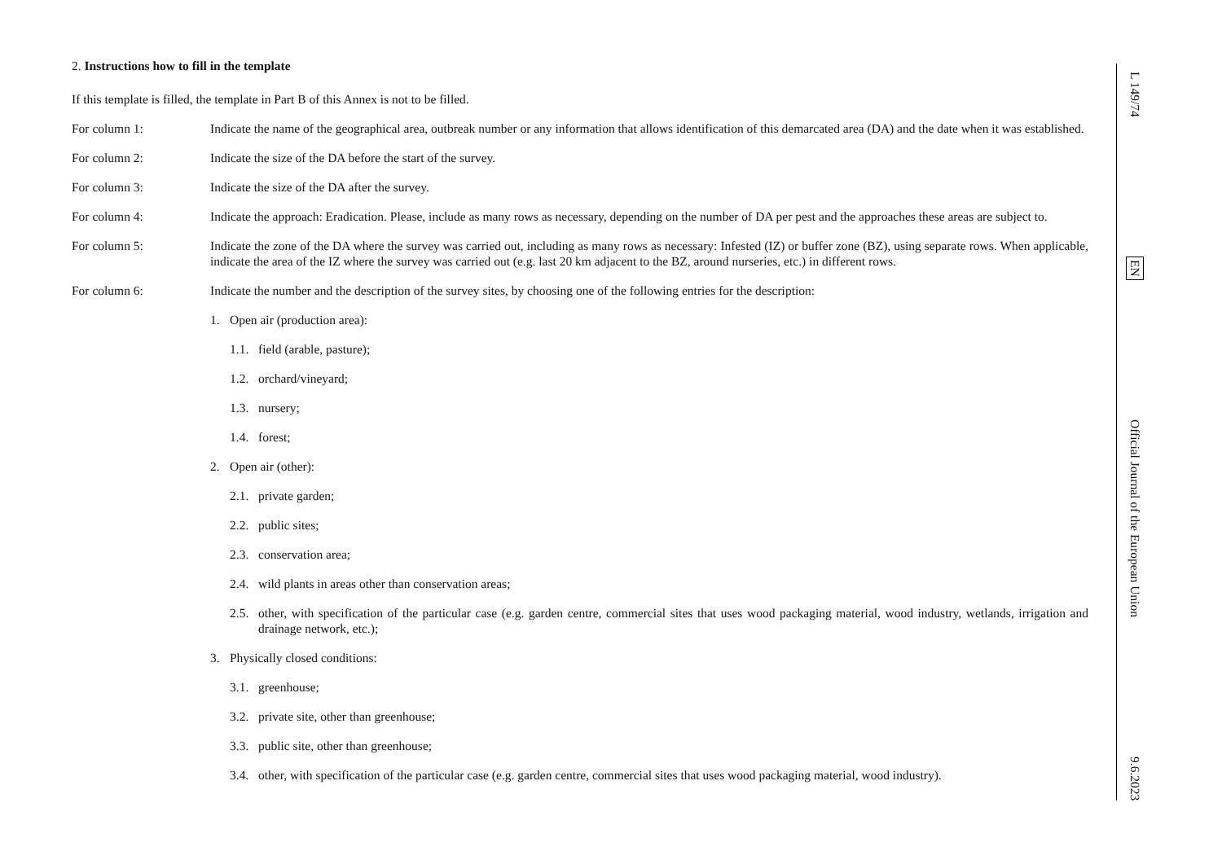2. Instructions how to fill in the template
If this template is filled, the template in Part B of this Annex is not to be filled.
For column 1: Indicate the name of the geographical area, outbreak number or any information that allows identification of this demarcated area (DA) and the date when it was established.
For column 2: Indicate the size of the DA before the start of the survey.
For column 3: Indicate the size of the DA after the survey.
For column 4: Indicate the approach: Eradication. Please, include as many rows as necessary, depending on the number of DA per pest and the approaches these areas are subject to.
For column 5: Indicate the zone of the DA where the survey was carried out, including as many rows as necessary: Infested (IZ) or buffer zone (BZ), using separate rows. When applicable, indicate the area of the IZ where the survey was carried out (e.g. last 20 km adjacent to the BZ, around nurseries, etc.) in different rows.
For column 6: Indicate the number and the description of the survey sites, by choosing one of the following entries for the description:
1. Open air (production area):
1.1. field (arable, pasture);
1.2. orchard/vineyard;
1.3. nursery;
1.4. forest;
2. Open air (other):
2.1. private garden;
2.2. public sites;
2.3. conservation area;
2.4. wild plants in areas other than conservation areas;
2.5. other, with specification of the particular case (e.g. garden centre, commercial sites that uses wood packaging material, wood industry, wetlands, irrigation and drainage network, etc.);
3. Physically closed conditions:
3.1. greenhouse;
3.2. private site, other than greenhouse;
3.3. public site, other than greenhouse;
3.4. other, with specification of the particular case (e.g. garden centre, commercial sites that uses wood packaging material, wood industry).
L 149/74 EN Official Journal of the European Union 9.6.2023